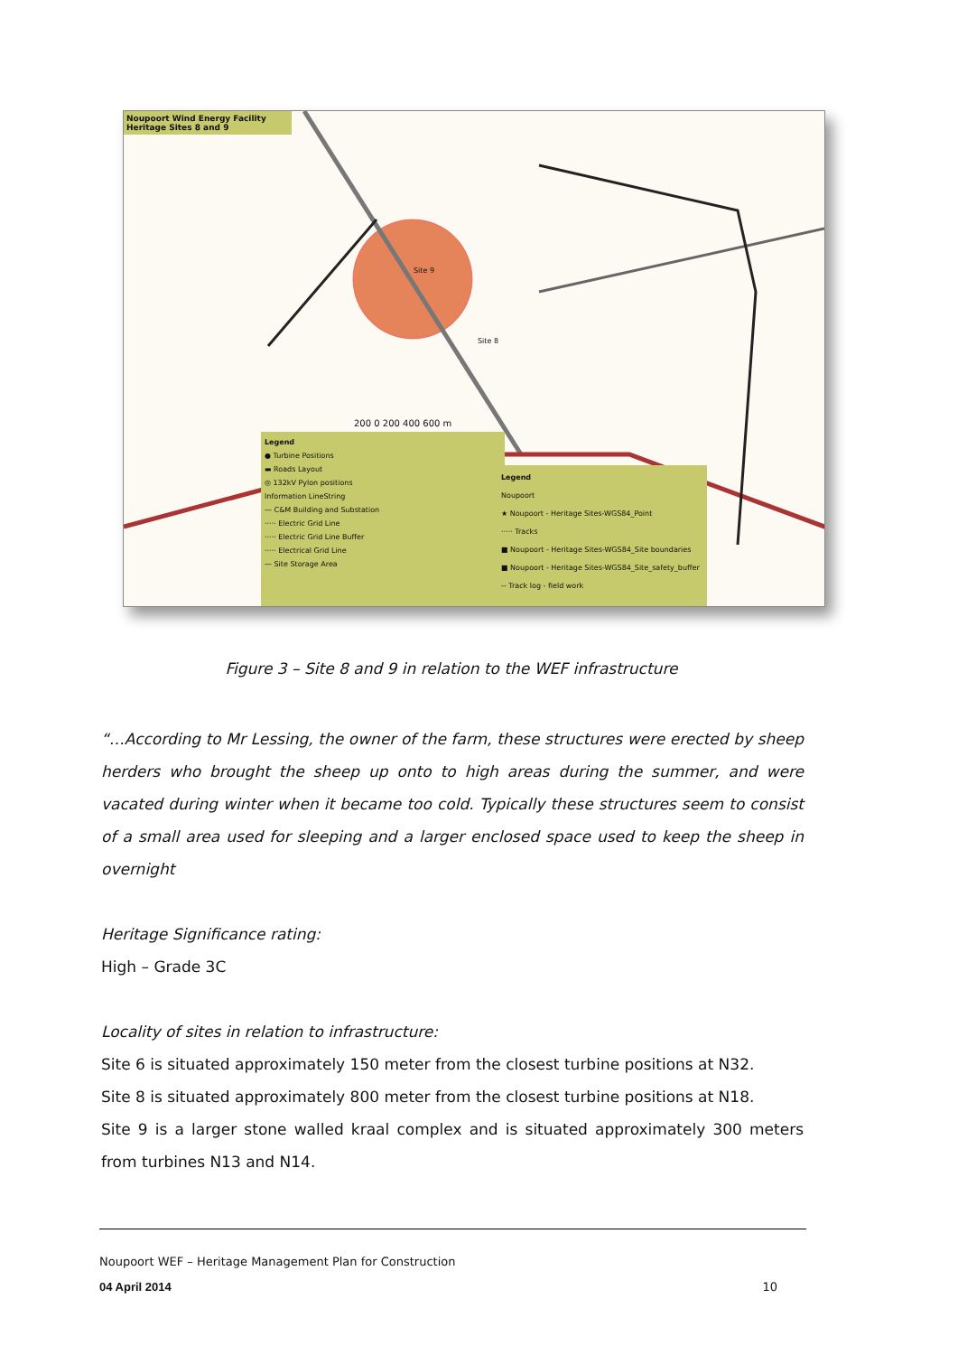Noupoort Wind Energy Facility
Heritage Sites 8 and 9
Site 9
Site 8
200 0 200 400 600 m
Legend
● Turbine Positions
▬ Roads Layout
◎ 132kV Pylon positions
Information LineString
— C&M Building and Substation
····· Electric Grid Line
····· Electric Grid Line Buffer
····· Electrical Grid Line
— Site Storage Area
Legend
Noupoort
★ Noupoort - Heritage Sites-WGS84_Point
····· Tracks
■ Noupoort - Heritage Sites-WGS84_Site boundaries
■ Noupoort - Heritage Sites-WGS84_Site_safety_buffer
-- Track log - field work
Figure 3 – Site 8 and 9 in relation to the WEF infrastructure
“…According to Mr Lessing, the owner of the farm, these structures were erected by sheep herders who brought the sheep up onto to high areas during the summer, and were vacated during winter when it became too cold. Typically these structures seem to consist of a small area used for sleeping and a larger enclosed space used to keep the sheep in overnight
Heritage Significance rating:
High – Grade 3C
Locality of sites in relation to infrastructure:
Site 6 is situated approximately 150 meter from the closest turbine positions at N32.
Site 8 is situated approximately 800 meter from the closest turbine positions at N18.
Site 9 is a larger stone walled kraal complex and is situated approximately 300 meters from turbines N13 and N14.
Noupoort WEF – Heritage Management Plan for Construction
04 April 2014 10